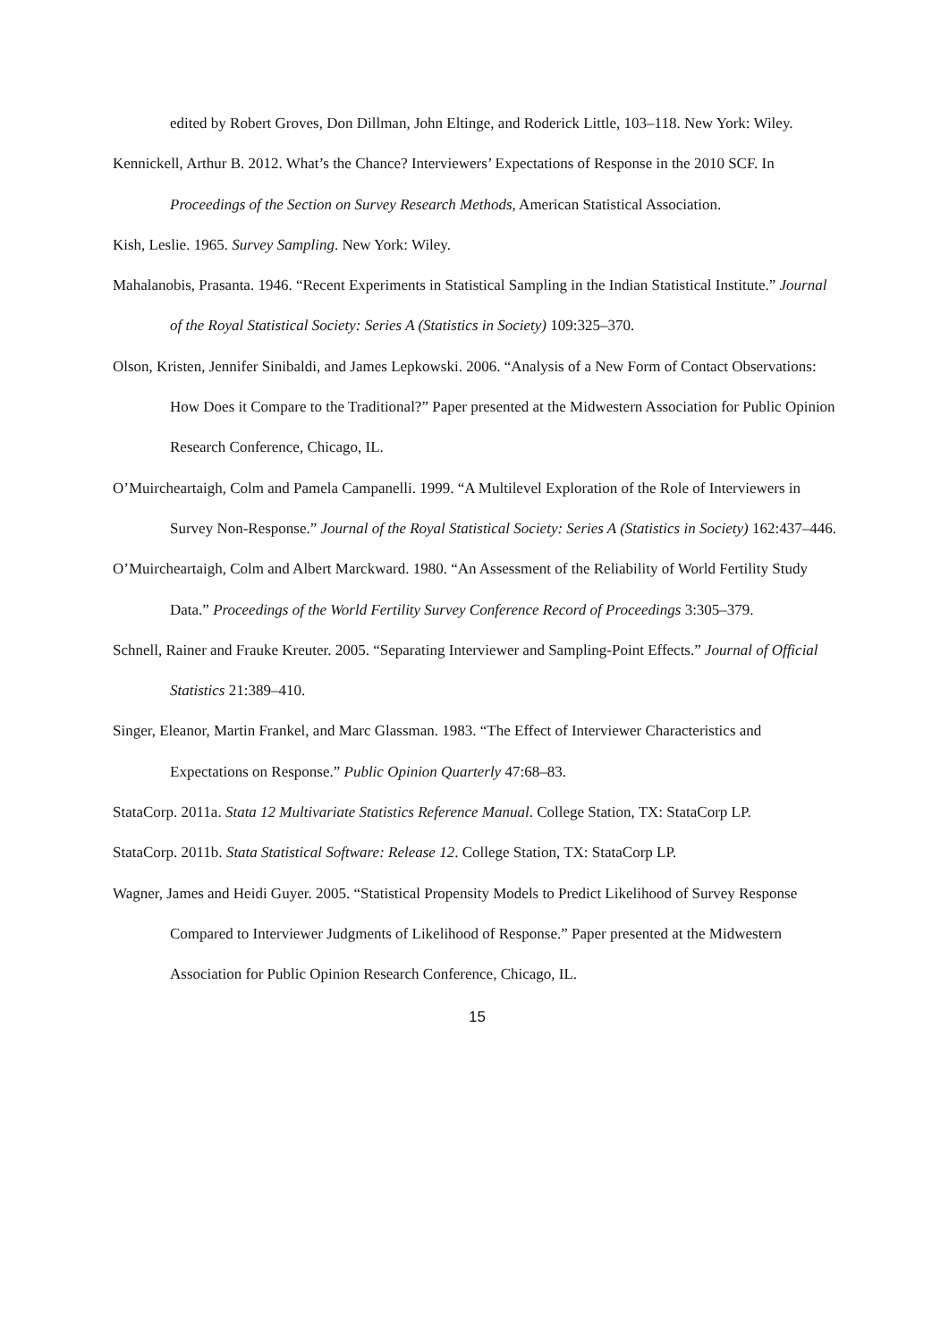edited by Robert Groves, Don Dillman, John Eltinge, and Roderick Little, 103–118. New York: Wiley.
Kennickell, Arthur B. 2012. What’s the Chance? Interviewers’ Expectations of Response in the 2010 SCF. In Proceedings of the Section on Survey Research Methods, American Statistical Association.
Kish, Leslie. 1965. Survey Sampling. New York: Wiley.
Mahalanobis, Prasanta. 1946. “Recent Experiments in Statistical Sampling in the Indian Statistical Institute.” Journal of the Royal Statistical Society: Series A (Statistics in Society) 109:325–370.
Olson, Kristen, Jennifer Sinibaldi, and James Lepkowski. 2006. “Analysis of a New Form of Contact Observations: How Does it Compare to the Traditional?” Paper presented at the Midwestern Association for Public Opinion Research Conference, Chicago, IL.
O’Muircheartaigh, Colm and Pamela Campanelli. 1999. “A Multilevel Exploration of the Role of Interviewers in Survey Non-Response.” Journal of the Royal Statistical Society: Series A (Statistics in Society) 162:437–446.
O’Muircheartaigh, Colm and Albert Marckward. 1980. “An Assessment of the Reliability of World Fertility Study Data.” Proceedings of the World Fertility Survey Conference Record of Proceedings 3:305–379.
Schnell, Rainer and Frauke Kreuter. 2005. “Separating Interviewer and Sampling-Point Effects.” Journal of Official Statistics 21:389–410.
Singer, Eleanor, Martin Frankel, and Marc Glassman. 1983. “The Effect of Interviewer Characteristics and Expectations on Response.” Public Opinion Quarterly 47:68–83.
StataCorp. 2011a. Stata 12 Multivariate Statistics Reference Manual. College Station, TX: StataCorp LP.
StataCorp. 2011b. Stata Statistical Software: Release 12. College Station, TX: StataCorp LP.
Wagner, James and Heidi Guyer. 2005. “Statistical Propensity Models to Predict Likelihood of Survey Response Compared to Interviewer Judgments of Likelihood of Response.” Paper presented at the Midwestern Association for Public Opinion Research Conference, Chicago, IL.
15